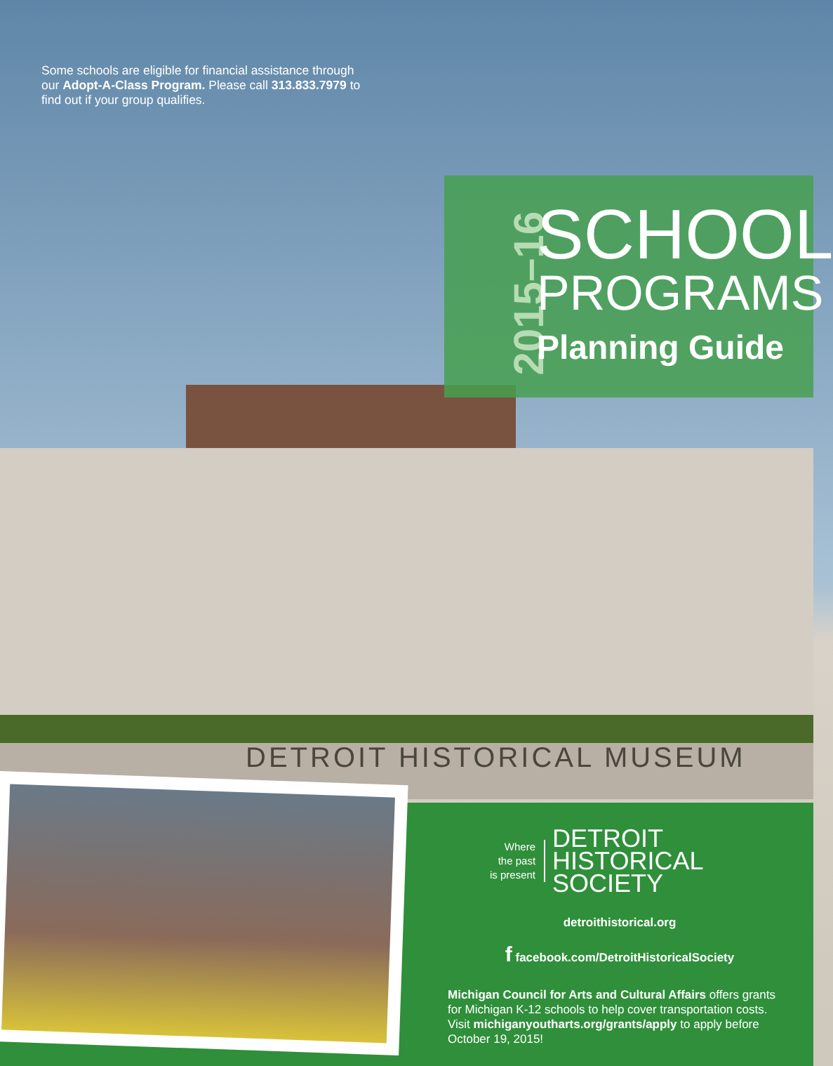Some schools are eligible for financial assistance through our Adopt-A-Class Program. Please call 313.833.7979 to find out if your group qualifies.
2015–16
SCHOOL
PROGRAMS
Planning Guide
DETROIT HISTORICAL MUSEUM
Where
the past
is present
DETROIT
HISTORICAL
SOCIETY
detroithistorical.org
f facebook.com/DetroitHistoricalSociety
Michigan Council for Arts and Cultural Affairs offers grants for Michigan K-12 schools to help cover transportation costs. Visit michiganyoutharts.org/grants/apply to apply before October 19, 2015!